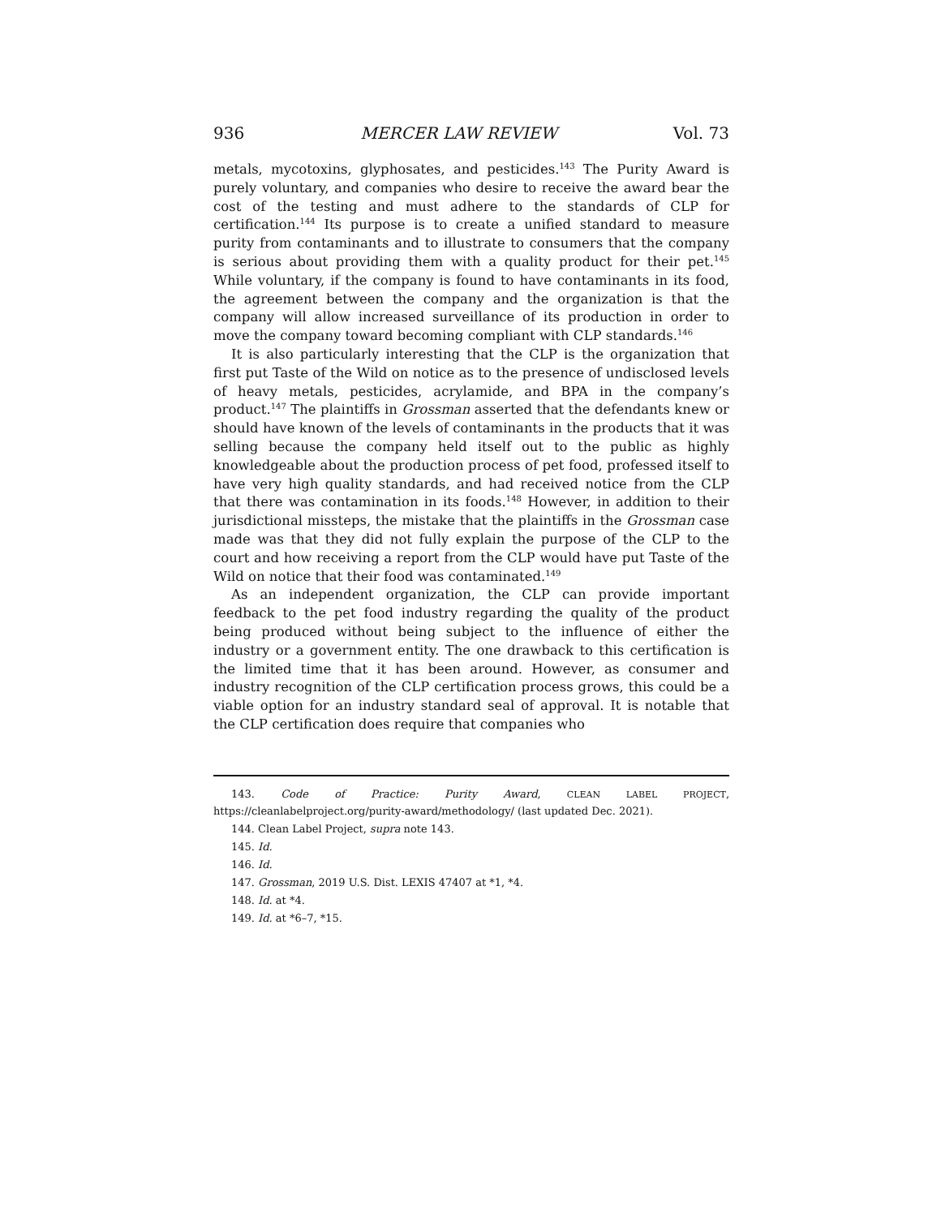936 MERCER LAW REVIEW Vol. 73
metals, mycotoxins, glyphosates, and pesticides.<sup>143</sup> The Purity Award is purely voluntary, and companies who desire to receive the award bear the cost of the testing and must adhere to the standards of CLP for certification.<sup>144</sup> Its purpose is to create a unified standard to measure purity from contaminants and to illustrate to consumers that the company is serious about providing them with a quality product for their pet.<sup>145</sup> While voluntary, if the company is found to have contaminants in its food, the agreement between the company and the organization is that the company will allow increased surveillance of its production in order to move the company toward becoming compliant with CLP standards.<sup>146</sup>
It is also particularly interesting that the CLP is the organization that first put Taste of the Wild on notice as to the presence of undisclosed levels of heavy metals, pesticides, acrylamide, and BPA in the company’s product.<sup>147</sup> The plaintiffs in Grossman asserted that the defendants knew or should have known of the levels of contaminants in the products that it was selling because the company held itself out to the public as highly knowledgeable about the production process of pet food, professed itself to have very high quality standards, and had received notice from the CLP that there was contamination in its foods.<sup>148</sup> However, in addition to their jurisdictional missteps, the mistake that the plaintiffs in the Grossman case made was that they did not fully explain the purpose of the CLP to the court and how receiving a report from the CLP would have put Taste of the Wild on notice that their food was contaminated.<sup>149</sup>
As an independent organization, the CLP can provide important feedback to the pet food industry regarding the quality of the product being produced without being subject to the influence of either the industry or a government entity. The one drawback to this certification is the limited time that it has been around. However, as consumer and industry recognition of the CLP certification process grows, this could be a viable option for an industry standard seal of approval. It is notable that the CLP certification does require that companies who
143. Code of Practice: Purity Award, CLEAN LABEL PROJECT, https://cleanlabelproject.org/purity-award/methodology/ (last updated Dec. 2021).
144. Clean Label Project, supra note 143.
145. Id.
146. Id.
147. Grossman, 2019 U.S. Dist. LEXIS 47407 at *1, *4.
148. Id. at *4.
149. Id. at *6–7, *15.